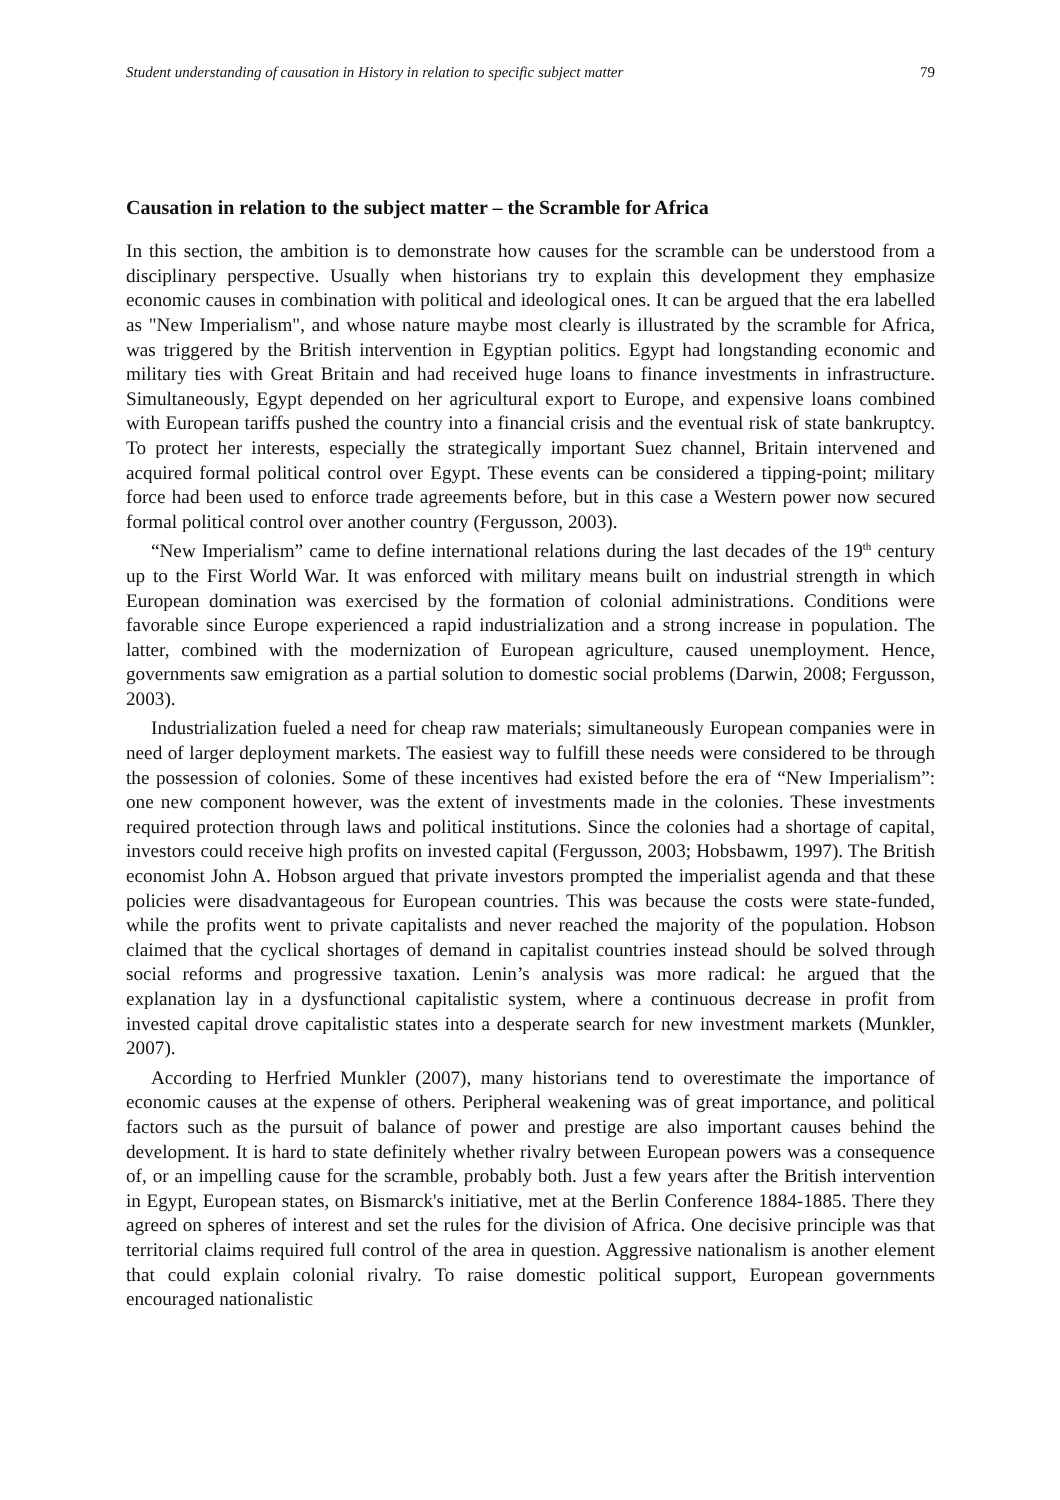Student understanding of causation in History in relation to specific subject matter 79
Causation in relation to the subject matter – the Scramble for Africa
In this section, the ambition is to demonstrate how causes for the scramble can be understood from a disciplinary perspective. Usually when historians try to explain this development they emphasize economic causes in combination with political and ideological ones. It can be argued that the era labelled as "New Imperialism", and whose nature maybe most clearly is illustrated by the scramble for Africa, was triggered by the British intervention in Egyptian politics. Egypt had longstanding economic and military ties with Great Britain and had received huge loans to finance investments in infrastructure. Simultaneously, Egypt depended on her agricultural export to Europe, and expensive loans combined with European tariffs pushed the country into a financial crisis and the eventual risk of state bankruptcy. To protect her interests, especially the strategically important Suez channel, Britain intervened and acquired formal political control over Egypt. These events can be considered a tipping-point; military force had been used to enforce trade agreements before, but in this case a Western power now secured formal political control over another country (Fergusson, 2003).
“New Imperialism” came to define international relations during the last decades of the 19<sup>th</sup> century up to the First World War. It was enforced with military means built on industrial strength in which European domination was exercised by the formation of colonial administrations. Conditions were favorable since Europe experienced a rapid industrialization and a strong increase in population. The latter, combined with the modernization of European agriculture, caused unemployment. Hence, governments saw emigration as a partial solution to domestic social problems (Darwin, 2008; Fergusson, 2003).
Industrialization fueled a need for cheap raw materials; simultaneously European companies were in need of larger deployment markets. The easiest way to fulfill these needs were considered to be through the possession of colonies. Some of these incentives had existed before the era of “New Imperialism”: one new component however, was the extent of investments made in the colonies. These investments required protection through laws and political institutions. Since the colonies had a shortage of capital, investors could receive high profits on invested capital (Fergusson, 2003; Hobsbawm, 1997). The British economist John A. Hobson argued that private investors prompted the imperialist agenda and that these policies were disadvantageous for European countries. This was because the costs were state-funded, while the profits went to private capitalists and never reached the majority of the population. Hobson claimed that the cyclical shortages of demand in capitalist countries instead should be solved through social reforms and progressive taxation. Lenin’s analysis was more radical: he argued that the explanation lay in a dysfunctional capitalistic system, where a continuous decrease in profit from invested capital drove capitalistic states into a desperate search for new investment markets (Munkler, 2007).
According to Herfried Munkler (2007), many historians tend to overestimate the importance of economic causes at the expense of others. Peripheral weakening was of great importance, and political factors such as the pursuit of balance of power and prestige are also important causes behind the development. It is hard to state definitely whether rivalry between European powers was a consequence of, or an impelling cause for the scramble, probably both. Just a few years after the British intervention in Egypt, European states, on Bismarck's initiative, met at the Berlin Conference 1884-1885. There they agreed on spheres of interest and set the rules for the division of Africa. One decisive principle was that territorial claims required full control of the area in question. Aggressive nationalism is another element that could explain colonial rivalry. To raise domestic political support, European governments encouraged nationalistic